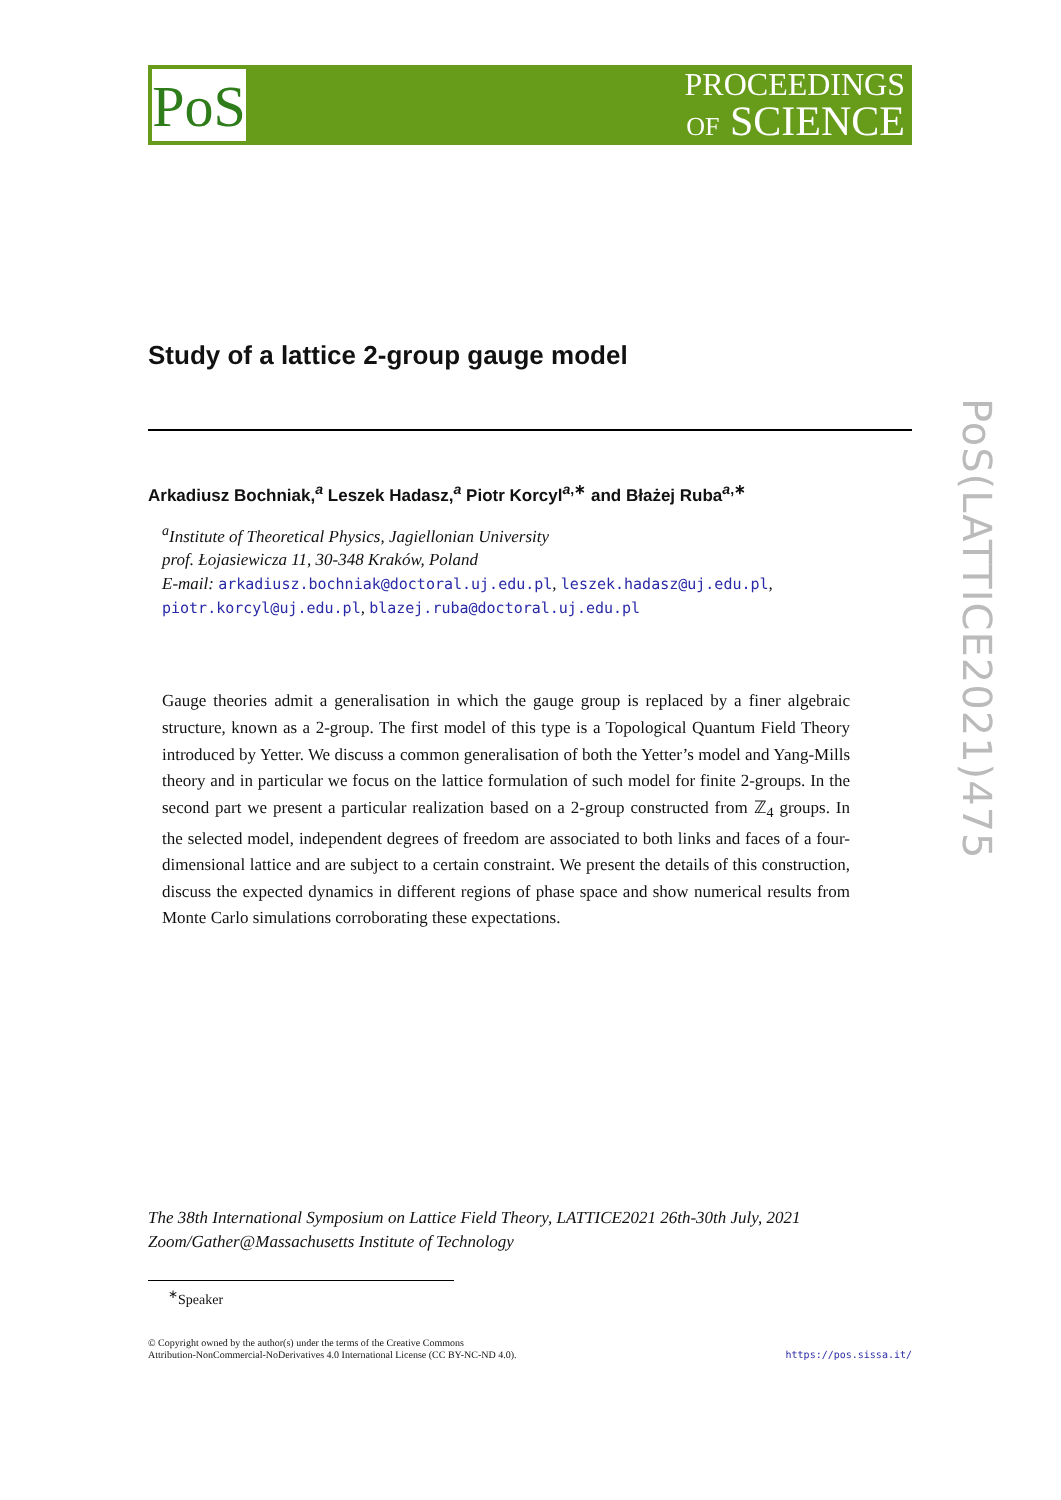PoS
PROCEEDINGS
OF SCIENCE
PoS(LATTICE2021)475
Study of a lattice 2-group gauge model
Arkadiusz Bochniak,<sup>a</sup> Leszek Hadasz,<sup>a</sup> Piotr Korcyl<sup>a,∗</sup> and Błażej Ruba<sup>a,∗</sup>
<sup>a</sup> Institute of Theoretical Physics, Jagiellonian University
prof. Łojasiewicza 11, 30-348 Kraków, Poland
E-mail: arkadiusz.bochniak@doctoral.uj.edu.pl, leszek.hadasz@uj.edu.pl,
piotr.korcyl@uj.edu.pl, blazej.ruba@doctoral.uj.edu.pl
Gauge theories admit a generalisation in which the gauge group is replaced by a finer algebraic structure, known as a 2-group. The first model of this type is a Topological Quantum Field Theory introduced by Yetter. We discuss a common generalisation of both the Yetter’s model and Yang-Mills theory and in particular we focus on the lattice formulation of such model for finite 2-groups. In the second part we present a particular realization based on a 2-group constructed from ℤ<sub>4</sub> groups. In the selected model, independent degrees of freedom are associated to both links and faces of a four-dimensional lattice and are subject to a certain constraint. We present the details of this construction, discuss the expected dynamics in different regions of phase space and show numerical results from Monte Carlo simulations corroborating these expectations.
The 38th International Symposium on Lattice Field Theory, LATTICE2021 26th-30th July, 2021
Zoom/Gather@Massachusetts Institute of Technology
<sup>∗</sup>Speaker
© Copyright owned by the author(s) under the terms of the Creative Commons
Attribution-NonCommercial-NoDerivatives 4.0 International License (CC BY-NC-ND 4.0).
https://pos.sissa.it/